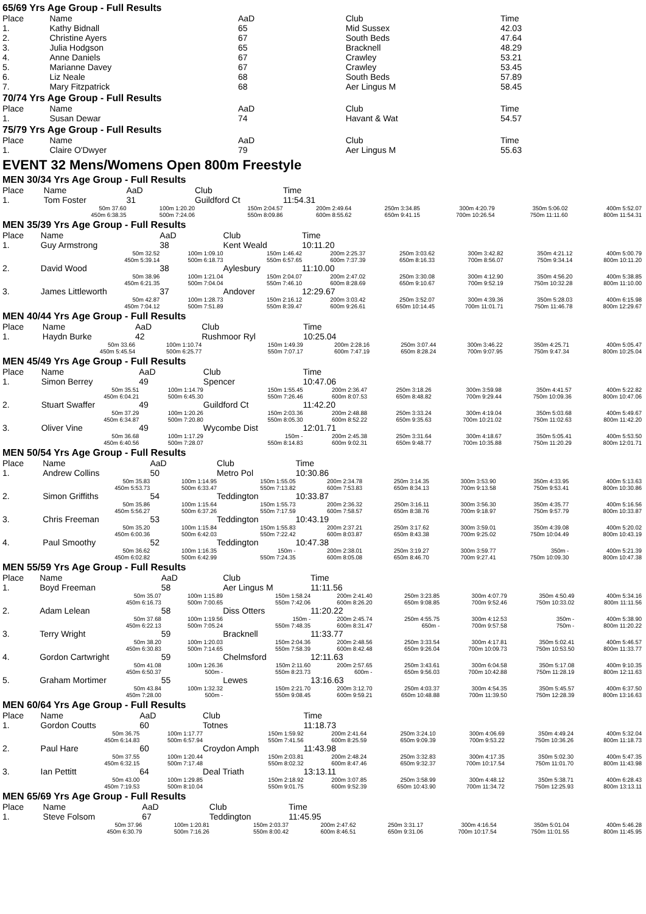65/69 Yrs Age Group - Full Results
| Place | Name | AaD | Club | Time |
| --- | --- | --- | --- | --- |
| 1. | Kathy Bidnall | 65 | Mid Sussex | 42.03 |
| 2. | Christine Ayers | 67 | South Beds | 47.64 |
| 3. | Julia Hodgson | 65 | Bracknell | 48.29 |
| 4. | Anne Daniels | 67 | Crawley | 53.21 |
| 5. | Marianne Davey | 67 | Crawley | 53.45 |
| 6. | Liz Neale | 68 | South Beds | 57.89 |
| 7. | Mary Fitzpatrick | 68 | Aer Lingus M | 58.45 |
70/74 Yrs Age Group - Full Results
| Place | Name | AaD | Club | Time |
| --- | --- | --- | --- | --- |
| 1. | Susan Dewar | 74 | Havant & Wat | 54.57 |
75/79 Yrs Age Group - Full Results
| Place | Name | AaD | Club | Time |
| --- | --- | --- | --- | --- |
| 1. | Claire O'Dwyer | 79 | Aer Lingus M | 55.63 |
EVENT 32 Mens/Womens Open 800m Freestyle
MEN 30/34 Yrs Age Group - Full Results
| Place | Name | AaD | Club | Time | | | | |
| --- | --- | --- | --- | --- | --- | --- | --- | --- |
| 1. | Tom Foster | 31 | Guildford Ct | 11:54.31 | | | | |
| | 50m 37.60 450m 6:38.35 | 100m 1:20.20 500m 7:24.06 | 150m 2:04.57 550m 8:09.86 | 200m 2:49.64 600m 8:55.62 | 250m 3:34.85 650m 9:41.15 | 300m 4:20.79 700m 10:26.54 | 350m 5:06.02 750m 11:11.60 | 400m 5:52.07 800m 11:54.31 |
MEN 35/39 Yrs Age Group - Full Results
| Place | Name | AaD | Club | Time | | | | |
| --- | --- | --- | --- | --- | --- | --- | --- | --- |
| 1. | Guy Armstrong | 38 | Kent Weald | 10:11.20 | | | | |
| | 50m 32.52 450m 5:39.14 | 100m 1:09.10 500m 6:18.73 | 150m 1:46.42 550m 6:57.65 | 200m 2:25.37 600m 7:37.39 | 250m 3:03.62 650m 8:16.33 | 300m 3:42.82 700m 8:56.07 | 350m 4:21.12 750m 9:34.14 | 400m 5:00.79 800m 10:11.20 |
| 2. | David Wood | 38 | Aylesbury | 11:10.00 | | | | |
| | 50m 38.96 450m 6:21.35 | 100m 1:21.04 500m 7:04.04 | 150m 2:04.07 550m 7:46.10 | 200m 2:47.02 600m 8:28.69 | 250m 3:30.08 650m 9:10.67 | 300m 4:12.90 700m 9:52.19 | 350m 4:56.20 750m 10:32.28 | 400m 5:38.85 800m 11:10.00 |
| 3. | James Littleworth | 37 | Andover | 12:29.67 | | | | |
| | 50m 42.87 450m 7:04.12 | 100m 1:28.73 500m 7:51.89 | 150m 2:16.12 550m 8:39.47 | 200m 3:03.42 600m 9:26.61 | 250m 3:52.07 650m 10:14.45 | 300m 4:39.36 700m 11:01.71 | 350m 5:28.03 750m 11:46.78 | 400m 6:15.98 800m 12:29.67 |
MEN 40/44 Yrs Age Group - Full Results
| Place | Name | AaD | Club | Time | | | | |
| --- | --- | --- | --- | --- | --- | --- | --- | --- |
| 1. | Haydn Burke | 42 | Rushmoor Ryl | 10:25.04 | | | | |
| | 50m 33.66 450m 5:45.54 | 100m 1:10.74 500m 6:25.77 | 150m 1:49.39 550m 7:07.17 | 200m 2:28.16 600m 7:47.19 | 250m 3:07.44 650m 8:28.24 | 300m 3:46.22 700m 9:07.95 | 350m 4:25.71 750m 9:47.34 | 400m 5:05.47 800m 10:25.04 |
MEN 45/49 Yrs Age Group - Full Results
| Place | Name | AaD | Club | Time | | | | |
| --- | --- | --- | --- | --- | --- | --- | --- | --- |
| 1. | Simon Berrey | 49 | Spencer | 10:47.06 | | | | |
| | 50m 35.51 450m 6:04.21 | 100m 1:14.79 500m 6:45.30 | 150m 1:55.45 550m 7:26.46 | 200m 2:36.47 600m 8:07.53 | 250m 3:18.26 650m 8:48.82 | 300m 3:59.98 700m 9:29.44 | 350m 4:41.57 750m 10:09.36 | 400m 5:22.82 800m 10:47.06 |
| 2. | Stuart Swaffer | 49 | Guildford Ct | 11:42.20 | | | | |
| | 50m 37.29 450m 6:34.87 | 100m 1:20.26 500m 7:20.80 | 150m 2:03.36 550m 8:05.30 | 200m 2:48.88 600m 8:52.22 | 250m 3:33.24 650m 9:35.63 | 300m 4:19.04 700m 10:21.02 | 350m 5:03.68 750m 11:02.63 | 400m 5:49.67 800m 11:42.20 |
| 3. | Oliver Vine | 49 | Wycombe Dist | 12:01.71 | | | | |
| | 50m 36.68 450m 6:40.56 | 100m 1:17.29 500m 7:28.07 | 150m - 550m 8:14.83 | 200m 2:45.38 600m 9:02.31 | 250m 3:31.64 650m 9:48.77 | 300m 4:18.67 700m 10:35.88 | 350m 5:05.41 750m 11:20.29 | 400m 5:53.50 800m 12:01.71 |
MEN 50/54 Yrs Age Group - Full Results
| Place | Name | AaD | Club | Time | | | | |
| --- | --- | --- | --- | --- | --- | --- | --- | --- |
| 1. | Andrew Collins | 50 | Metro Pol | 10:30.86 | | | | |
| | 50m 35.83 450m 5:53.73 | 100m 1:14.95 500m 6:33.47 | 150m 1:55.05 550m 7:13.82 | 200m 2:34.78 600m 7:53.83 | 250m 3:14.35 650m 8:34.13 | 300m 3:53.90 700m 9:13.58 | 350m 4:33.95 750m 9:53.41 | 400m 5:13.63 800m 10:30.86 |
| 2. | Simon Griffiths | 54 | Teddington | 10:33.87 | | | | |
| | 50m 35.86 450m 5:56.27 | 100m 1:15.64 500m 6:37.26 | 150m 1:55.73 550m 7:17.59 | 200m 2:36.32 600m 7:58.57 | 250m 3:16.11 650m 8:38.76 | 300m 3:56.30 700m 9:18.97 | 350m 4:35.77 750m 9:57.79 | 400m 5:16.56 800m 10:33.87 |
| 3. | Chris Freeman | 53 | Teddington | 10:43.19 | | | | |
| | 50m 35.20 450m 6:00.36 | 100m 1:15.84 500m 6:42.03 | 150m 1:55.83 550m 7:22.42 | 200m 2:37.21 600m 8:03.87 | 250m 3:17.62 650m 8:43.38 | 300m 3:59.01 700m 9:25.02 | 350m 4:39.08 750m 10:04.49 | 400m 5:20.02 800m 10:43.19 |
| 4. | Paul Smoothy | 52 | Teddington | 10:47.38 | | | | |
| | 50m 36.62 450m 6:02.82 | 100m 1:16.35 500m 6:42.99 | 150m - 550m 7:24.35 | 200m 2:38.01 600m 8:05.08 | 250m 3:19.27 650m 8:46.70 | 300m 3:59.77 700m 9:27.41 | 350m - 750m 10:09.30 | 400m 5:21.39 800m 10:47.38 |
MEN 55/59 Yrs Age Group - Full Results
| Place | Name | AaD | Club | Time | | | | |
| --- | --- | --- | --- | --- | --- | --- | --- | --- |
| 1. | Boyd Freeman | 58 | Aer Lingus M | 11:11.56 | | | | |
| | 50m 35.07 450m 6:16.73 | 100m 1:15.89 500m 7:00.65 | 150m 1:58.24 550m 7:42.06 | 200m 2:41.40 600m 8:26.20 | 250m 3:23.85 650m 9:08.85 | 300m 4:07.79 700m 9:52.46 | 350m 4:50.49 750m 10:33.02 | 400m 5:34.16 800m 11:11.56 |
| 2. | Adam Lelean | 58 | Diss Otters | 11:20.22 | | | | |
| | 50m 37.68 450m 6:22.13 | 100m 1:19.56 500m 7:05.24 | 150m - 550m 7:48.35 | 200m 2:45.74 600m 8:31.47 | 250m 4:55.75 650m - | 300m 4:12.53 700m 9:57.58 | 350m - 750m - | 400m 5:38.90 800m 11:20.22 |
| 3. | Terry Wright | 59 | Bracknell | 11:33.77 | | | | |
| | 50m 38.20 450m 6:30.83 | 100m 1:20.03 500m 7:14.65 | 150m 2:04.36 550m 7:58.39 | 200m 2:48.56 600m 8:42.48 | 250m 3:33.54 650m 9:26.04 | 300m 4:17.81 700m 10:09.73 | 350m 5:02.41 750m 10:53.50 | 400m 5:46.57 800m 11:33.77 |
| 4. | Gordon Cartwright | 59 | Chelmsford | 12:11.63 | | | | |
| | 50m 41.08 450m 6:50.37 | 100m 1:26.36 500m - | 150m 2:11.60 550m 8:23.73 | 200m 2:57.65 600m - | 250m 3:43.61 650m 9:56.03 | 300m 6:04.58 700m 10:42.88 | 350m 5:17.08 750m 11:28.19 | 400m 9:10.35 800m 12:11.63 |
| 5. | Graham Mortimer | 55 | Lewes | 13:16.63 | | | | |
| | 50m 43.84 450m 7:28.00 | 100m 1:32.32 500m - | 150m 2:21.70 550m 9:08.45 | 200m 3:12.70 600m 9:59.21 | 250m 4:03.37 650m 10:48.88 | 300m 4:54.35 700m 11:39.50 | 350m 5:45.57 750m 12:28.39 | 400m 6:37.50 800m 13:16.63 |
MEN 60/64 Yrs Age Group - Full Results
| Place | Name | AaD | Club | Time | | | | |
| --- | --- | --- | --- | --- | --- | --- | --- | --- |
| 1. | Gordon Coutts | 60 | Totnes | 11:18.73 | | | | |
| | 50m 36.75 450m 6:14.83 | 100m 1:17.77 500m 6:57.94 | 150m 1:59.92 550m 7:41.56 | 200m 2:41.64 600m 8:25.59 | 250m 3:24.10 650m 9:09.39 | 300m 4:06.69 700m 9:53.22 | 350m 4:49.24 750m 10:36.26 | 400m 5:32.04 800m 11:18.73 |
| 2. | Paul Hare | 60 | Croydon Amph | 11:43.98 | | | | |
| | 50m 37.55 450m 6:32.15 | 100m 1:20.44 500m 7:17.48 | 150m 2:03.81 550m 8:02.32 | 200m 2:48.24 600m 8:47.46 | 250m 3:32.83 650m 9:32.37 | 300m 4:17.35 700m 10:17.54 | 350m 5:02.30 750m 11:01.70 | 400m 5:47.35 800m 11:43.98 |
| 3. | Ian Pettitt | 64 | Deal Triath | 13:13.11 | | | | |
| | 50m 43.00 450m 7:19.53 | 100m 1:29.85 500m 8:10.04 | 150m 2:18.92 550m 9:01.75 | 200m 3:07.85 600m 9:52.39 | 250m 3:58.99 650m 10:43.90 | 300m 4:48.12 700m 11:34.72 | 350m 5:38.71 750m 12:25.93 | 400m 6:28.43 800m 13:13.11 |
MEN 65/69 Yrs Age Group - Full Results
| Place | Name | AaD | Club | Time | | | | |
| --- | --- | --- | --- | --- | --- | --- | --- | --- |
| 1. | Steve Folsom | 67 | Teddington | 11:45.95 | | | | |
| | 50m 37.96 450m 6:30.79 | 100m 1:20.81 500m 7:16.26 | 150m 2:03.37 550m 8:00.42 | 200m 2:47.62 600m 8:46.51 | 250m 3:31.17 650m 9:31.06 | 300m 4:16.54 700m 10:17.54 | 350m 5:01.04 750m 11:01.55 | 400m 5:46.28 800m 11:45.95 |